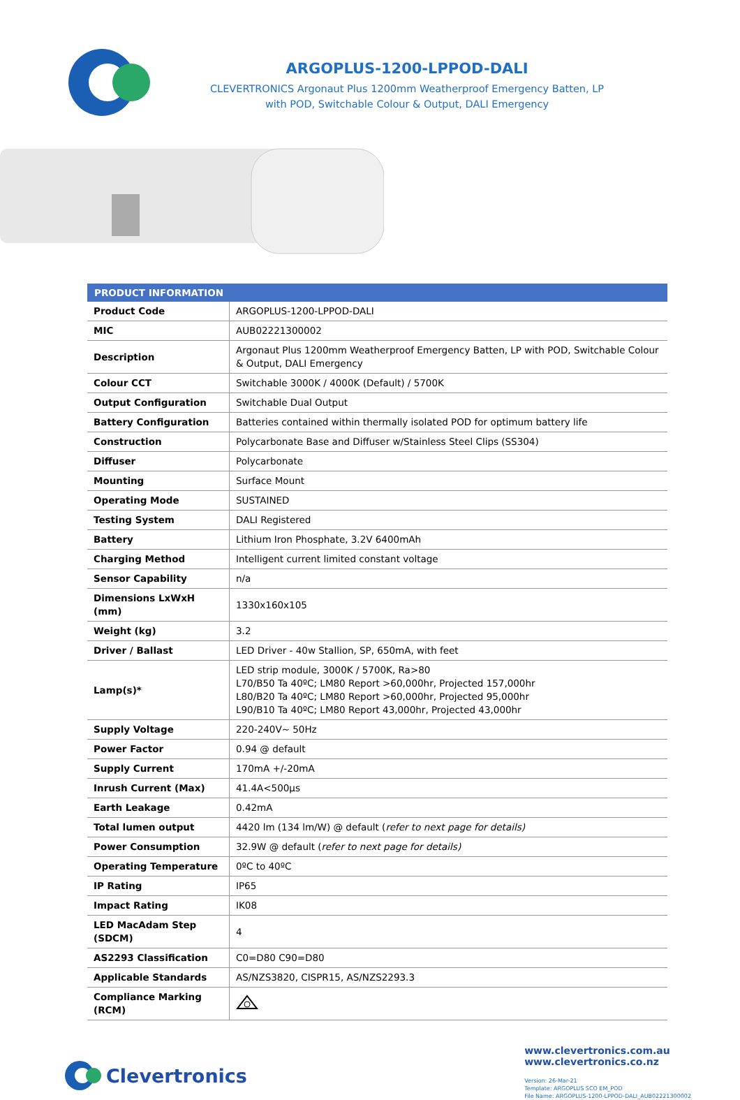ARGOPLUS-1200-LPPOD-DALI
CLEVERTRONICS Argonaut Plus 1200mm Weatherproof Emergency Batten, LP
with POD, Switchable Colour & Output, DALI Emergency
| PRODUCT INFORMATION | |
| --- | --- |
| Product Code | ARGOPLUS-1200-LPPOD-DALI |
| MIC | AUB02221300002 |
| Description | Argonaut Plus 1200mm Weatherproof Emergency Batten, LP with POD, Switchable Colour & Output, DALI Emergency |
| Colour CCT | Switchable 3000K / 4000K (Default) / 5700K |
| Output Configuration | Switchable Dual Output |
| Battery Configuration | Batteries contained within thermally isolated POD for optimum battery life |
| Construction | Polycarbonate Base and Diffuser w/Stainless Steel Clips (SS304) |
| Diffuser | Polycarbonate |
| Mounting | Surface Mount |
| Operating Mode | SUSTAINED |
| Testing System | DALI Registered |
| Battery | Lithium Iron Phosphate, 3.2V 6400mAh |
| Charging Method | Intelligent current limited constant voltage |
| Sensor Capability | n/a |
| Dimensions LxWxH (mm) | 1330x160x105 |
| Weight (kg) | 3.2 |
| Driver / Ballast | LED Driver - 40w Stallion, SP, 650mA, with feet |
| Lamp(s)* | LED strip module, 3000K / 5700K, Ra>80 L70/B50 Ta 40ºC; LM80 Report >60,000hr, Projected 157,000hr L80/B20 Ta 40ºC; LM80 Report >60,000hr, Projected 95,000hr L90/B10 Ta 40ºC; LM80 Report 43,000hr, Projected 43,000hr |
| Supply Voltage | 220-240V~ 50Hz |
| Power Factor | 0.94 @ default |
| Supply Current | 170mA +/-20mA |
| Inrush Current (Max) | 41.4A<500µs |
| Earth Leakage | 0.42mA |
| Total lumen output | 4420 lm (134 lm/W) @ default ( refer to next page for details) |
| Power Consumption | 32.9W @ default ( refer to next page for details) |
| Operating Temperature | 0ºC to 40ºC |
| IP Rating | IP65 |
| Impact Rating | IK08 |
| LED MacAdam Step (SDCM) | 4 |
| AS2293 Classification | C0=D80 C90=D80 |
| Applicable Standards | AS/NZS3820, CISPR15, AS/NZS2293.3 |
| Compliance Marking (RCM) | |
Clevertronics
www.clevertronics.com.au
www.clevertronics.co.nz
Version: 26-Mar-21
Template: ARGOPLUS SCO EM_POD
File Name: ARGOPLUS-1200-LPPOD-DALI_AUB02221300002